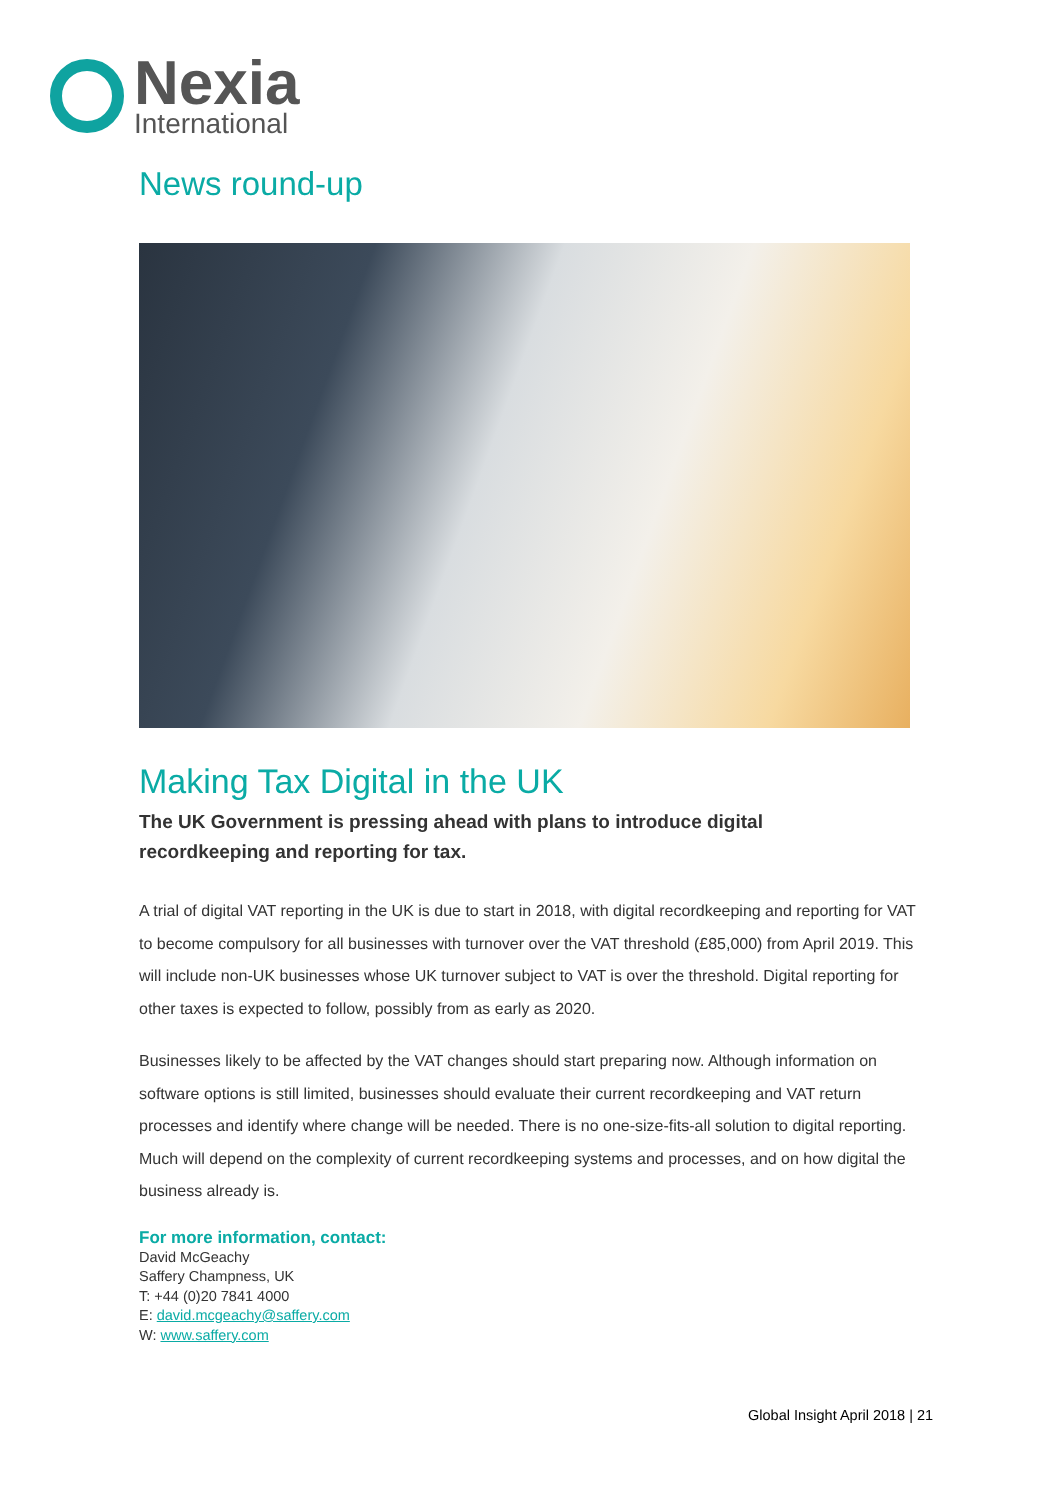Nexia
International
News round-up
Making Tax Digital in the UK
The UK Government is pressing ahead with plans to introduce digital recordkeeping and reporting for tax.
A trial of digital VAT reporting in the UK is due to start in 2018, with digital recordkeeping and reporting for VAT to become compulsory for all businesses with turnover over the VAT threshold (£85,000) from April 2019. This will include non-UK businesses whose UK turnover subject to VAT is over the threshold. Digital reporting for other taxes is expected to follow, possibly from as early as 2020.
Businesses likely to be affected by the VAT changes should start preparing now. Although information on software options is still limited, businesses should evaluate their current recordkeeping and VAT return processes and identify where change will be needed. There is no one-size-fits-all solution to digital reporting. Much will depend on the complexity of current recordkeeping systems and processes, and on how digital the business already is.
For more information, contact:
David McGeachy
Saffery Champness, UK
T: +44 (0)20 7841 4000
E: david.mcgeachy@saffery.com
W: www.saffery.com
Global Insight April 2018 | 21